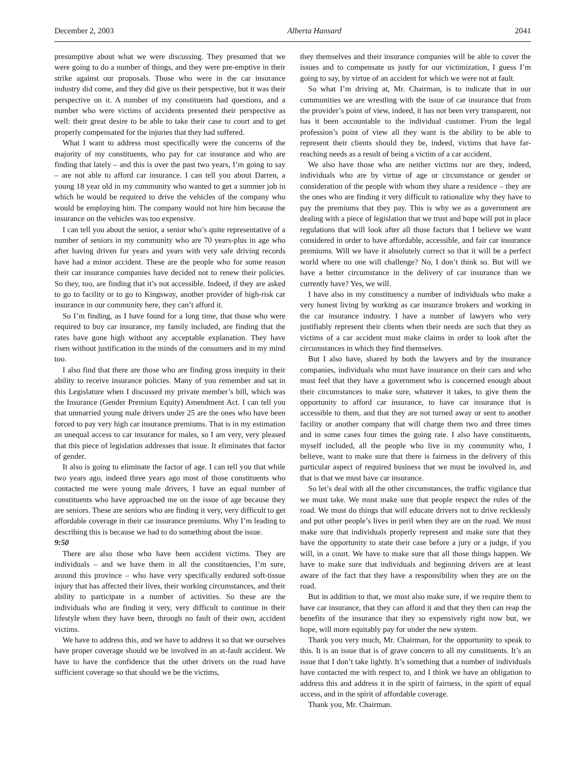December 2, 2003 Alberta Hansard 2041
presumptive about what we were discussing. They presumed that we were going to do a number of things, and they were pre-emptive in their strike against our proposals. Those who were in the car insurance industry did come, and they did give us their perspective, but it was their perspective on it. A number of my constituents had questions, and a number who were victims of accidents presented their perspective as well: their great desire to be able to take their case to court and to get properly compensated for the injuries that they had suffered.
What I want to address most specifically were the concerns of the majority of my constituents, who pay for car insurance and who are finding that lately – and this is over the past two years, I’m going to say – are not able to afford car insurance. I can tell you about Darren, a young 18 year old in my community who wanted to get a summer job in which he would be required to drive the vehicles of the company who would be employing him. The company would not hire him because the insurance on the vehicles was too expensive.
I can tell you about the senior, a senior who’s quite representative of a number of seniors in my community who are 70 years-plus in age who after having driven for years and years with very safe driving records have had a minor accident. These are the people who for some reason their car insurance companies have decided not to renew their policies. So they, too, are finding that it’s not accessible. Indeed, if they are asked to go to facility or to go to Kingsway, another provider of high-risk car insurance in our community here, they can’t afford it.
So I’m finding, as I have found for a long time, that those who were required to buy car insurance, my family included, are finding that the rates have gone high without any acceptable explanation. They have risen without justification in the minds of the consumers and in my mind too.
I also find that there are those who are finding gross inequity in their ability to receive insurance policies. Many of you remember and sat in this Legislature when I discussed my private member’s bill, which was the Insurance (Gender Premium Equity) Amendment Act. I can tell you that unmarried young male drivers under 25 are the ones who have been forced to pay very high car insurance premiums. That is in my estimation an unequal access to car insurance for males, so I am very, very pleased that this piece of legislation addresses that issue. It eliminates that factor of gender.
It also is going to eliminate the factor of age. I can tell you that while two years ago, indeed three years ago most of those constituents who contacted me were young male drivers, I have an equal number of constituents who have approached me on the issue of age because they are seniors. These are seniors who are finding it very, very difficult to get affordable coverage in their car insurance premiums. Why I’m leading to describing this is because we had to do something about the issue.
9:50
There are also those who have been accident victims. They are individuals – and we have them in all the constituencies, I’m sure, around this province – who have very specifically endured soft-tissue injury that has affected their lives, their working circumstances, and their ability to participate in a number of activities. So these are the individuals who are finding it very, very difficult to continue in their lifestyle when they have been, through no fault of their own, accident victims.
We have to address this, and we have to address it so that we ourselves have proper coverage should we be involved in an at-fault accident. We have to have the confidence that the other drivers on the road have sufficient coverage so that should we be the victims,
they themselves and their insurance companies will be able to cover the issues and to compensate us justly for our victimization, I guess I’m going to say, by virtue of an accident for which we were not at fault.
So what I’m driving at, Mr. Chairman, is to indicate that in our communities we are wrestling with the issue of car insurance that from the provider’s point of view, indeed, it has not been very transparent, nor has it been accountable to the individual customer. From the legal profession’s point of view all they want is the ability to be able to represent their clients should they be, indeed, victims that have far-reaching needs as a result of being a victim of a car accident.
We also have those who are neither victims nor are they, indeed, individuals who are by virtue of age or circumstance or gender or consideration of the people with whom they share a residence – they are the ones who are finding it very difficult to rationalize why they have to pay the premiums that they pay. This is why we as a government are dealing with a piece of legislation that we trust and hope will put in place regulations that will look after all those factors that I believe we want considered in order to have affordable, accessible, and fair car insurance premiums. Will we have it absolutely correct so that it will be a perfect world where no one will challenge? No, I don’t think so. But will we have a better circumstance in the delivery of car insurance than we currently have? Yes, we will.
I have also in my constituency a number of individuals who make a very honest living by working as car insurance brokers and working in the car insurance industry. I have a number of lawyers who very justifiably represent their clients when their needs are such that they as victims of a car accident must make claims in order to look after the circumstances in which they find themselves.
But I also have, shared by both the lawyers and by the insurance companies, individuals who must have insurance on their cars and who must feel that they have a government who is concerned enough about their circumstances to make sure, whatever it takes, to give them the opportunity to afford car insurance, to have car insurance that is accessible to them, and that they are not turned away or sent to another facility or another company that will charge them two and three times and in some cases four times the going rate. I also have constituents, myself included, all the people who live in my community who, I believe, want to make sure that there is fairness in the delivery of this particular aspect of required business that we must be involved in, and that is that we must have car insurance.
So let’s deal with all the other circumstances, the traffic vigilance that we must take. We must make sure that people respect the rules of the road. We must do things that will educate drivers not to drive recklessly and put other people’s lives in peril when they are on the road. We must make sure that individuals properly represent and make sure that they have the opportunity to state their case before a jury or a judge, if you will, in a court. We have to make sure that all those things happen. We have to make sure that individuals and beginning drivers are at least aware of the fact that they have a responsibility when they are on the road.
But in addition to that, we must also make sure, if we require them to have car insurance, that they can afford it and that they then can reap the benefits of the insurance that they so expensively right now but, we hope, will more equitably pay for under the new system.
Thank you very much, Mr. Chairman, for the opportunity to speak to this. It is an issue that is of grave concern to all my constituents. It’s an issue that I don’t take lightly. It’s something that a number of individuals have contacted me with respect to, and I think we have an obligation to address this and address it in the spirit of fairness, in the spirit of equal access, and in the spirit of affordable coverage.
Thank you, Mr. Chairman.